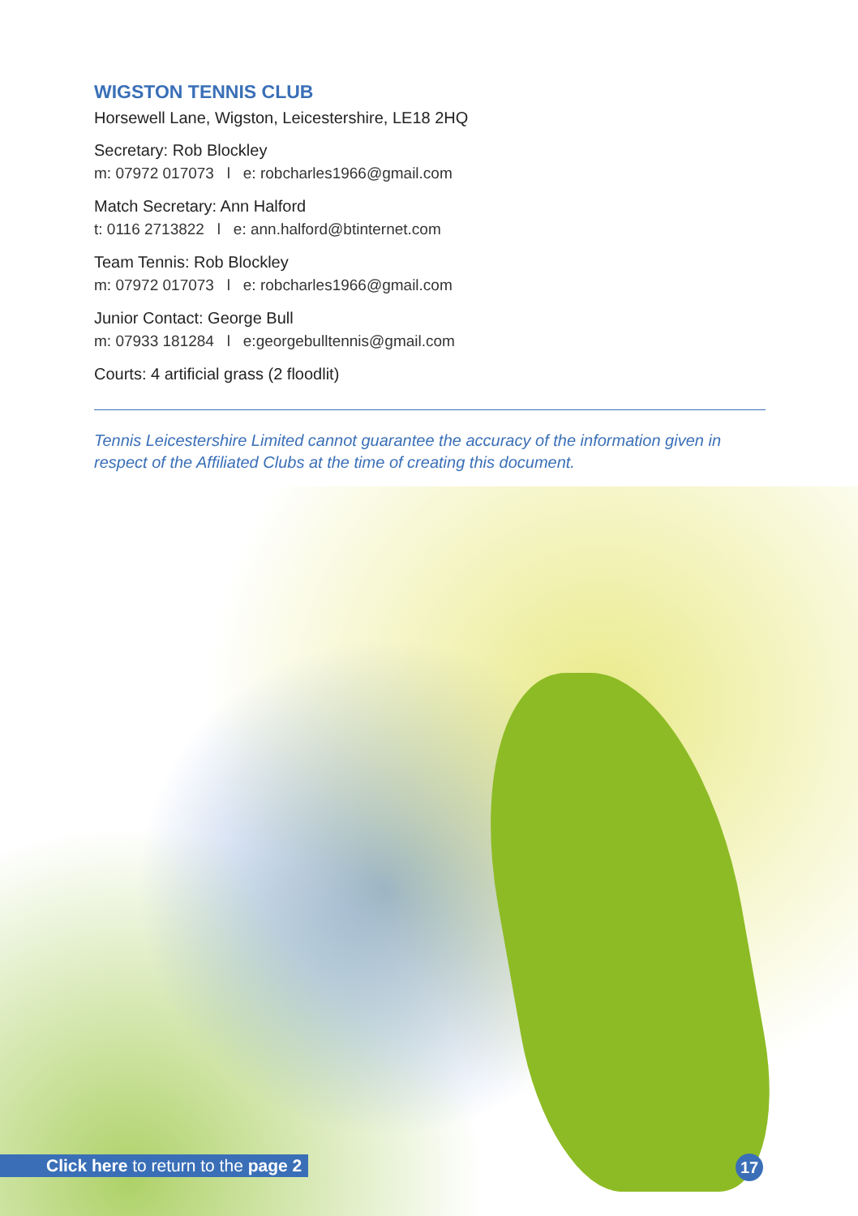WIGSTON TENNIS CLUB
Horsewell Lane, Wigston, Leicestershire, LE18 2HQ
Secretary: Rob Blockley
m: 07972 017073 l e: robcharles1966@gmail.com
Match Secretary: Ann Halford
t: 0116 2713822 l e: ann.halford@btinternet.com
Team Tennis: Rob Blockley
m: 07972 017073 l e: robcharles1966@gmail.com
Junior Contact: George Bull
m: 07933 181284 l e:georgebulltennis@gmail.com
Courts: 4 artificial grass (2 floodlit)
Tennis Leicestershire Limited cannot guarantee the accuracy of the information given in respect of the Affiliated Clubs at the time of creating this document.
Click here to return to the page 2
17